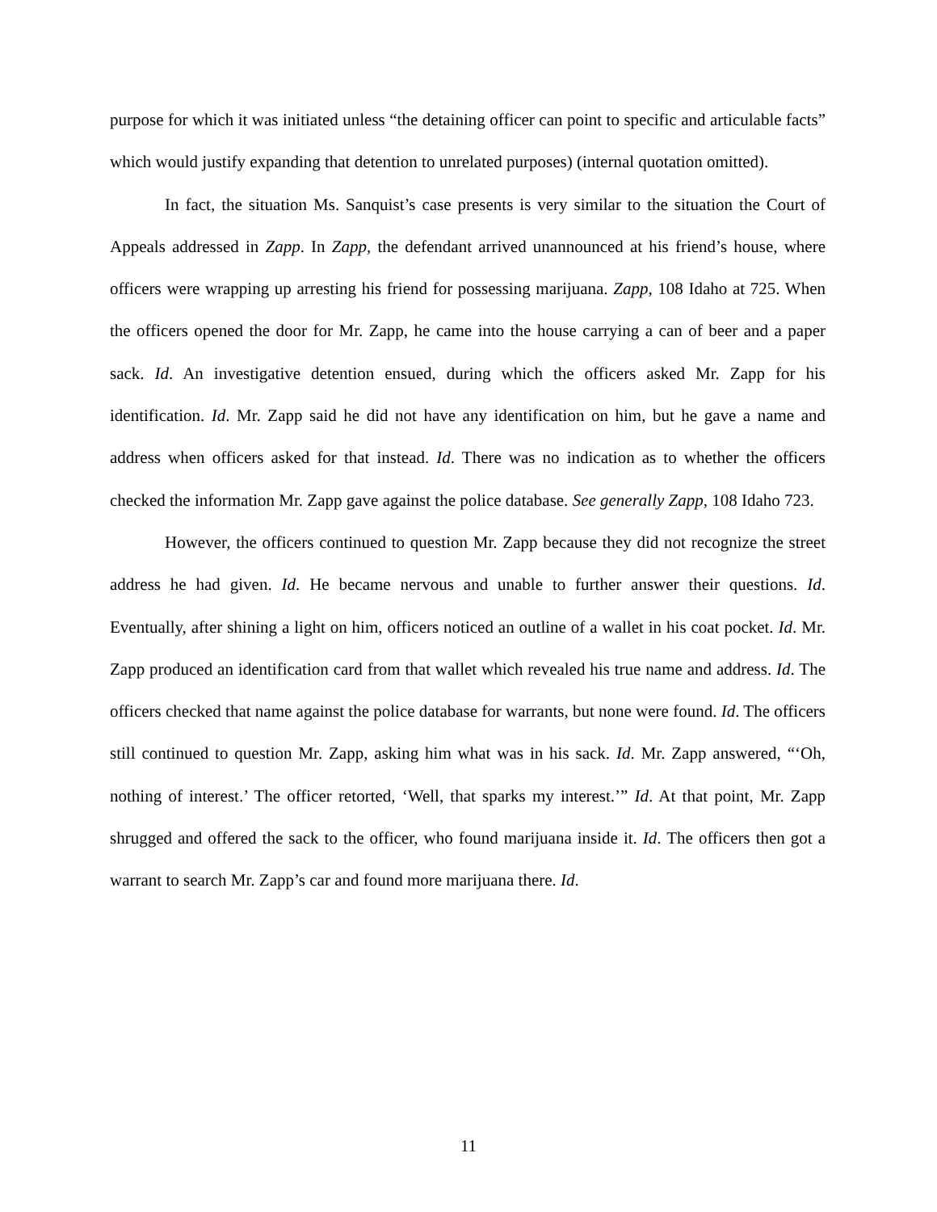purpose for which it was initiated unless “the detaining officer can point to specific and articulable facts” which would justify expanding that detention to unrelated purposes) (internal quotation omitted).
In fact, the situation Ms. Sanquist’s case presents is very similar to the situation the Court of Appeals addressed in Zapp. In Zapp, the defendant arrived unannounced at his friend’s house, where officers were wrapping up arresting his friend for possessing marijuana. Zapp, 108 Idaho at 725. When the officers opened the door for Mr. Zapp, he came into the house carrying a can of beer and a paper sack. Id. An investigative detention ensued, during which the officers asked Mr. Zapp for his identification. Id. Mr. Zapp said he did not have any identification on him, but he gave a name and address when officers asked for that instead. Id. There was no indication as to whether the officers checked the information Mr. Zapp gave against the police database. See generally Zapp, 108 Idaho 723.
However, the officers continued to question Mr. Zapp because they did not recognize the street address he had given. Id. He became nervous and unable to further answer their questions. Id. Eventually, after shining a light on him, officers noticed an outline of a wallet in his coat pocket. Id. Mr. Zapp produced an identification card from that wallet which revealed his true name and address. Id. The officers checked that name against the police database for warrants, but none were found. Id. The officers still continued to question Mr. Zapp, asking him what was in his sack. Id. Mr. Zapp answered, “‘Oh, nothing of interest.’ The officer retorted, ‘Well, that sparks my interest.’” Id. At that point, Mr. Zapp shrugged and offered the sack to the officer, who found marijuana inside it. Id. The officers then got a warrant to search Mr. Zapp’s car and found more marijuana there. Id.
11